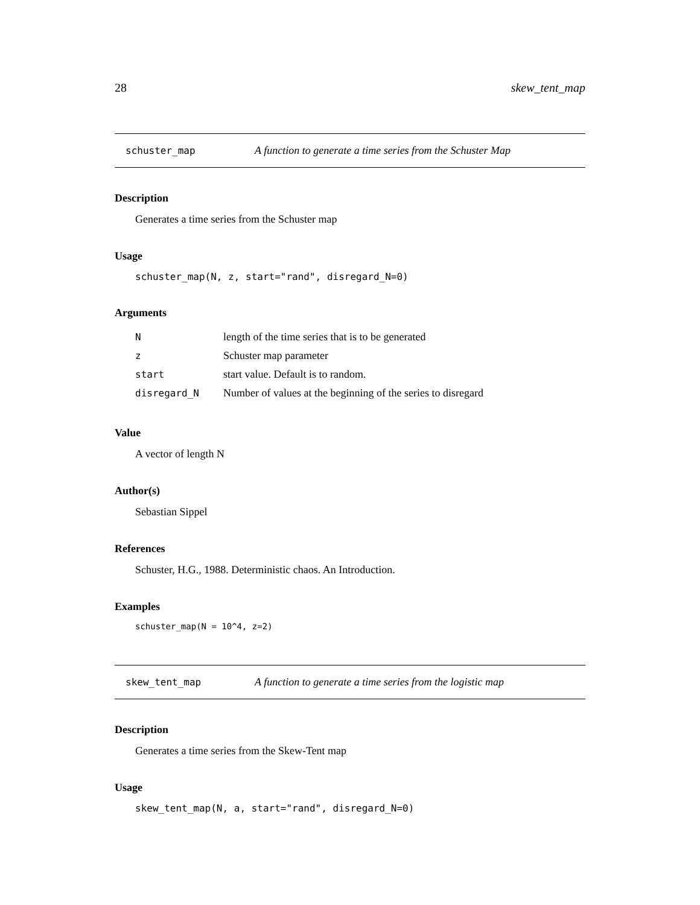28 skew_tent_map
schuster_map A function to generate a time series from the Schuster Map
Description
Generates a time series from the Schuster map
Usage
schuster_map(N, z, start="rand", disregard_N=0)
Arguments
| N | length of the time series that is to be generated |
| z | Schuster map parameter |
| start | start value. Default is to random. |
| disregard_N | Number of values at the beginning of the series to disregard |
Value
A vector of length N
Author(s)
Sebastian Sippel
References
Schuster, H.G., 1988. Deterministic chaos. An Introduction.
Examples
schuster_map(N = 10^4, z=2)
skew_tent_map A function to generate a time series from the logistic map
Description
Generates a time series from the Skew-Tent map
Usage
skew_tent_map(N, a, start="rand", disregard_N=0)